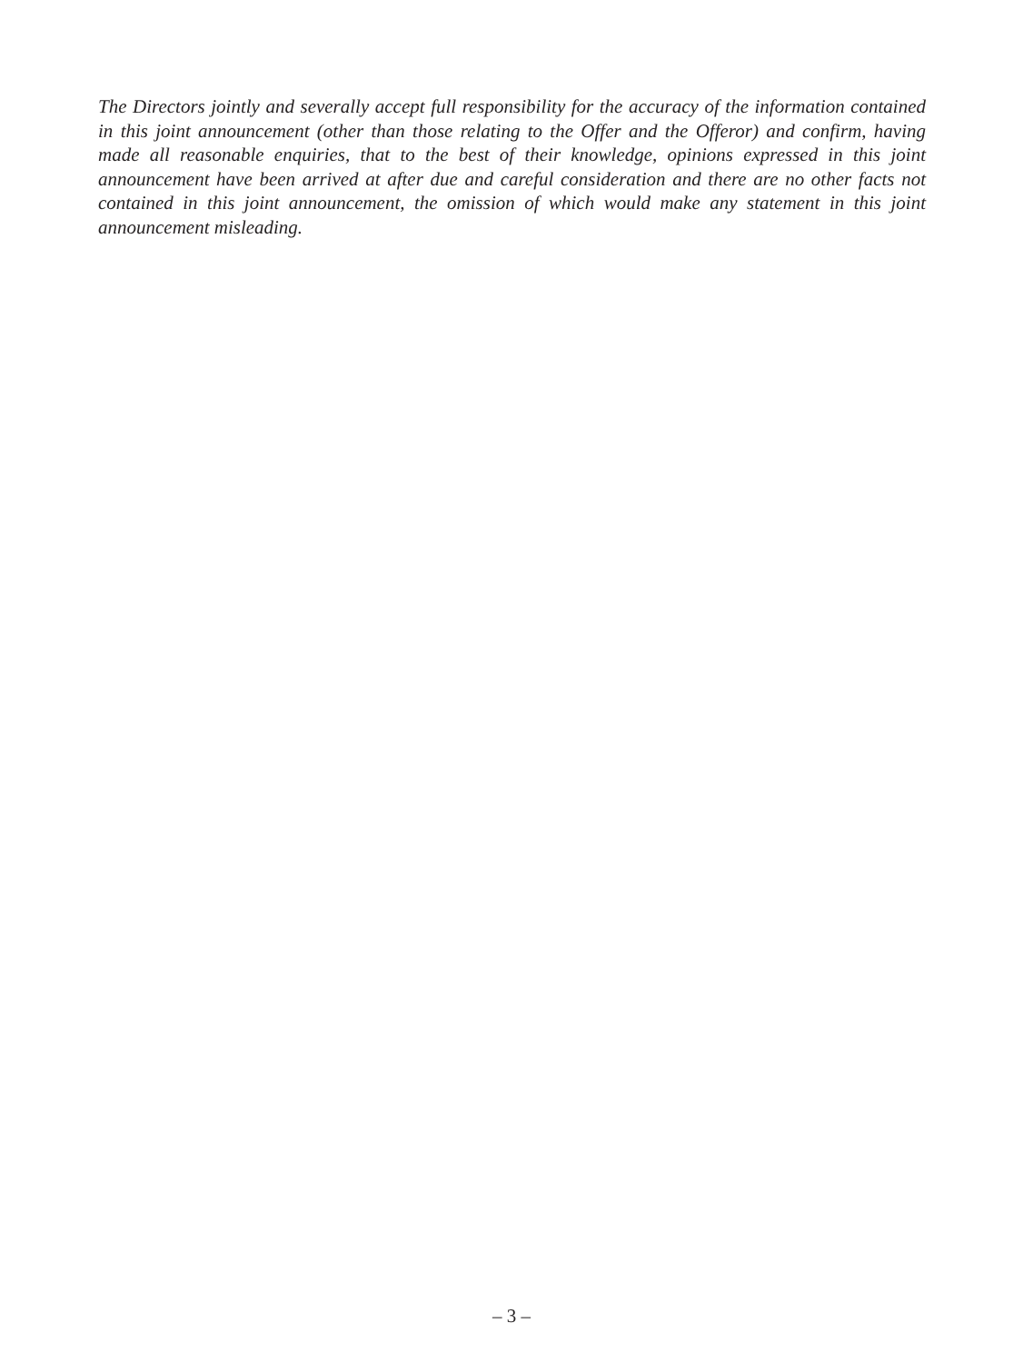The Directors jointly and severally accept full responsibility for the accuracy of the information contained in this joint announcement (other than those relating to the Offer and the Offeror) and confirm, having made all reasonable enquiries, that to the best of their knowledge, opinions expressed in this joint announcement have been arrived at after due and careful consideration and there are no other facts not contained in this joint announcement, the omission of which would make any statement in this joint announcement misleading.
– 3 –